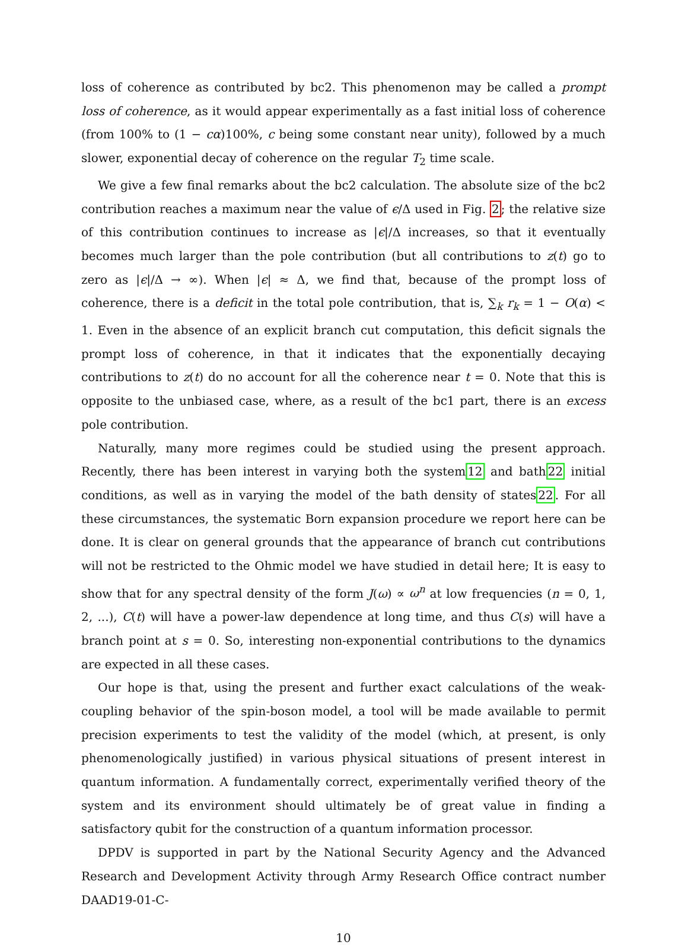loss of coherence as contributed by bc2. This phenomenon may be called a prompt loss of coherence, as it would appear experimentally as a fast initial loss of coherence (from 100% to (1 − cα)100%, c being some constant near unity), followed by a much slower, exponential decay of coherence on the regular T<sub>2</sub> time scale.
We give a few final remarks about the bc2 calculation. The absolute size of the bc2 contribution reaches a maximum near the value of ϵ/Δ used in Fig. 2; the relative size of this contribution continues to increase as |ϵ|/Δ increases, so that it eventually becomes much larger than the pole contribution (but all contributions to z(t) go to zero as |ϵ|/Δ → ∞). When |ϵ| ≈ Δ, we find that, because of the prompt loss of coherence, there is a deficit in the total pole contribution, that is, ∑<sub>k</sub> r<sub>k</sub> = 1 − O(α) < 1. Even in the absence of an explicit branch cut computation, this deficit signals the prompt loss of coherence, in that it indicates that the exponentially decaying contributions to z(t) do no account for all the coherence near t = 0. Note that this is opposite to the unbiased case, where, as a result of the bc1 part, there is an excess pole contribution.
Naturally, many more regimes could be studied using the present approach. Recently, there has been interest in varying both the system12 and bath22 initial conditions, as well as in varying the model of the bath density of states22. For all these circumstances, the systematic Born expansion procedure we report here can be done. It is clear on general grounds that the appearance of branch cut contributions will not be restricted to the Ohmic model we have studied in detail here; It is easy to show that for any spectral density of the form J(ω) ∝ ω<sup>n</sup> at low frequencies (n = 0, 1, 2, ...), C(t) will have a power-law dependence at long time, and thus C(s) will have a branch point at s = 0. So, interesting non-exponential contributions to the dynamics are expected in all these cases.
Our hope is that, using the present and further exact calculations of the weak-coupling behavior of the spin-boson model, a tool will be made available to permit precision experiments to test the validity of the model (which, at present, is only phenomenologically justified) in various physical situations of present interest in quantum information. A fundamentally correct, experimentally verified theory of the system and its environment should ultimately be of great value in finding a satisfactory qubit for the construction of a quantum information processor.
DPDV is supported in part by the National Security Agency and the Advanced Research and Development Activity through Army Research Office contract number DAAD19-01-C-
10